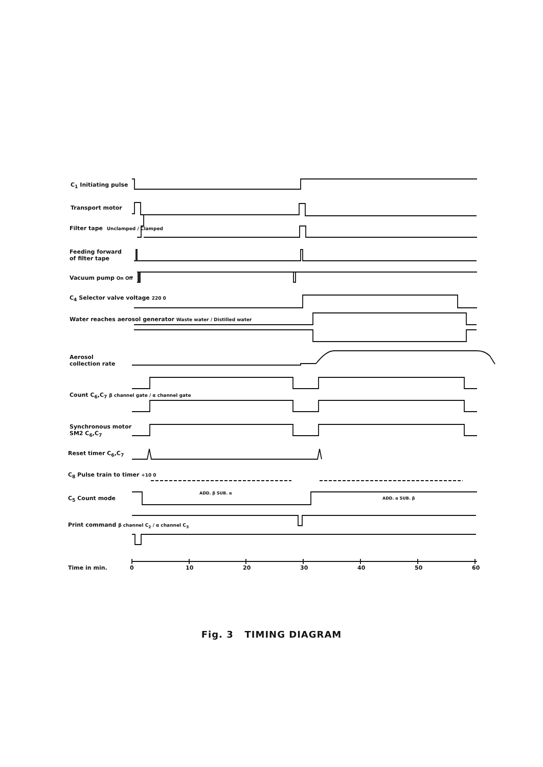C<sub>1</sub> Initiating pulse
Transport motor
Filter tape Unclamped / Clamped
Feeding forward
of filter tape
Vacuum pump On Off
C<sub>4</sub> Selector valve voltage 220 0
Water reaches aerosol generator Waste water / Distilled water
Aerosol
collection rate
Count C<sub>6</sub>,C<sub>7</sub> β channel gate / α channel gate
Synchronous motor
SM2 C<sub>6</sub>,C<sub>7</sub>
Reset timer C<sub>6</sub>,C<sub>7</sub>
C<sub>8</sub> Pulse train to timer +10 0
C<sub>5</sub> Count mode
ADD. β SUB. α
ADD. α SUB. β
Print command β channel C<sub>2</sub> / α channel C<sub>3</sub>
Time in min. 0 10 20 30 40 50 60
Fig. 3 TIMING DIAGRAM